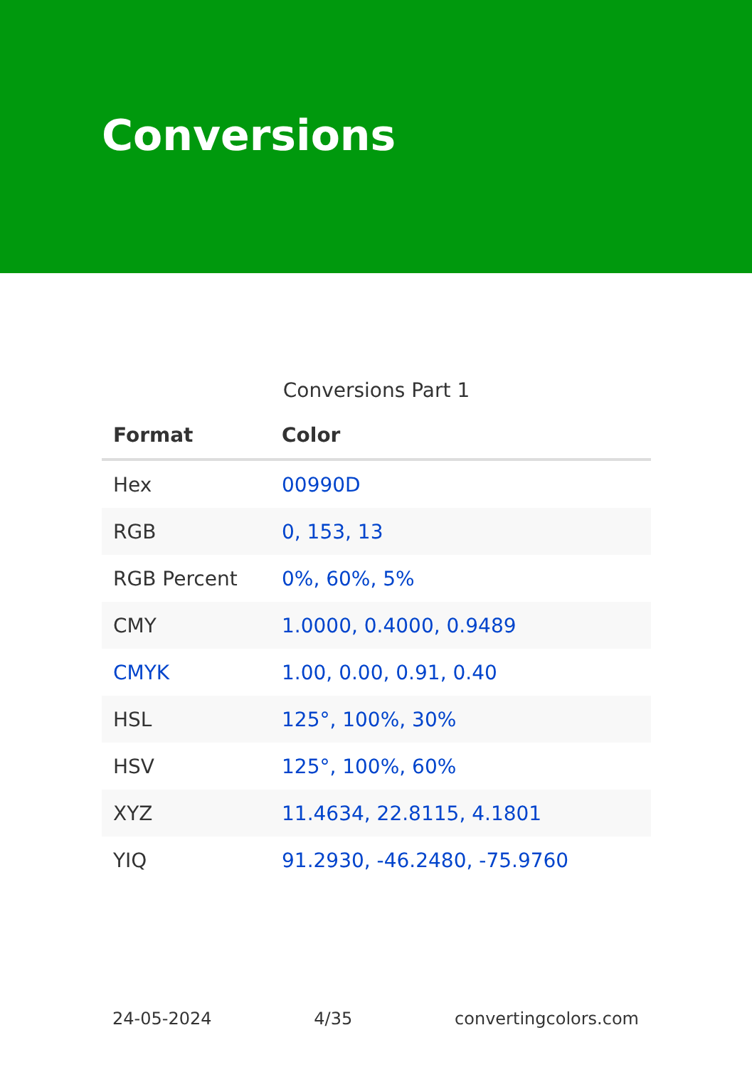Conversions
Conversions Part 1
| Format | Color |
| --- | --- |
| Hex | 00990D |
| RGB | 0, 153, 13 |
| RGB Percent | 0%, 60%, 5% |
| CMY | 1.0000, 0.4000, 0.9489 |
| CMYK | 1.00, 0.00, 0.91, 0.40 |
| HSL | 125°, 100%, 30% |
| HSV | 125°, 100%, 60% |
| XYZ | 11.4634, 22.8115, 4.1801 |
| YIQ | 91.2930, -46.2480, -75.9760 |
24-05-2024 4/35 convertingcolors.com